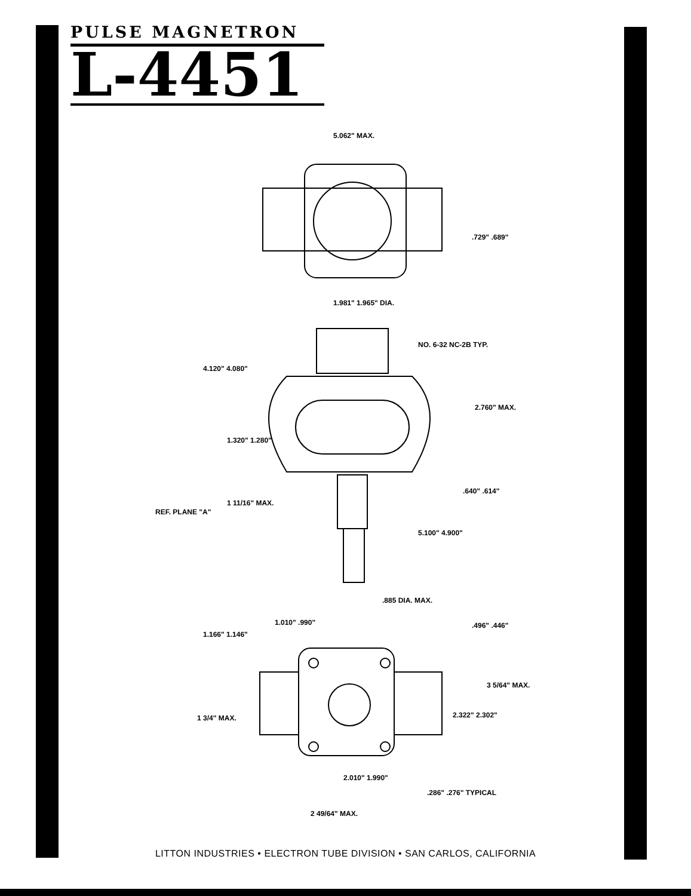PULSE MAGNETRON
L-4451
5.062" MAX.
.729" .689"
1.981" 1.965" DIA.
NO. 6-32 NC-2B TYP.
4.120" 4.080"
2.760" MAX.
1.320" 1.280"
.640" .614"
1 11/16" MAX.
REF. PLANE "A"
5.100" 4.900"
.885 DIA. MAX.
1.010" .990" .496" .446"
1.166" 1.146"
3 5/64" MAX.
1 3/4" MAX. 2.322" 2.302"
2.010" 1.990"
.286" .276" TYPICAL
2 49/64" MAX.
LITTON INDUSTRIES • ELECTRON TUBE DIVISION • SAN CARLOS, CALIFORNIA